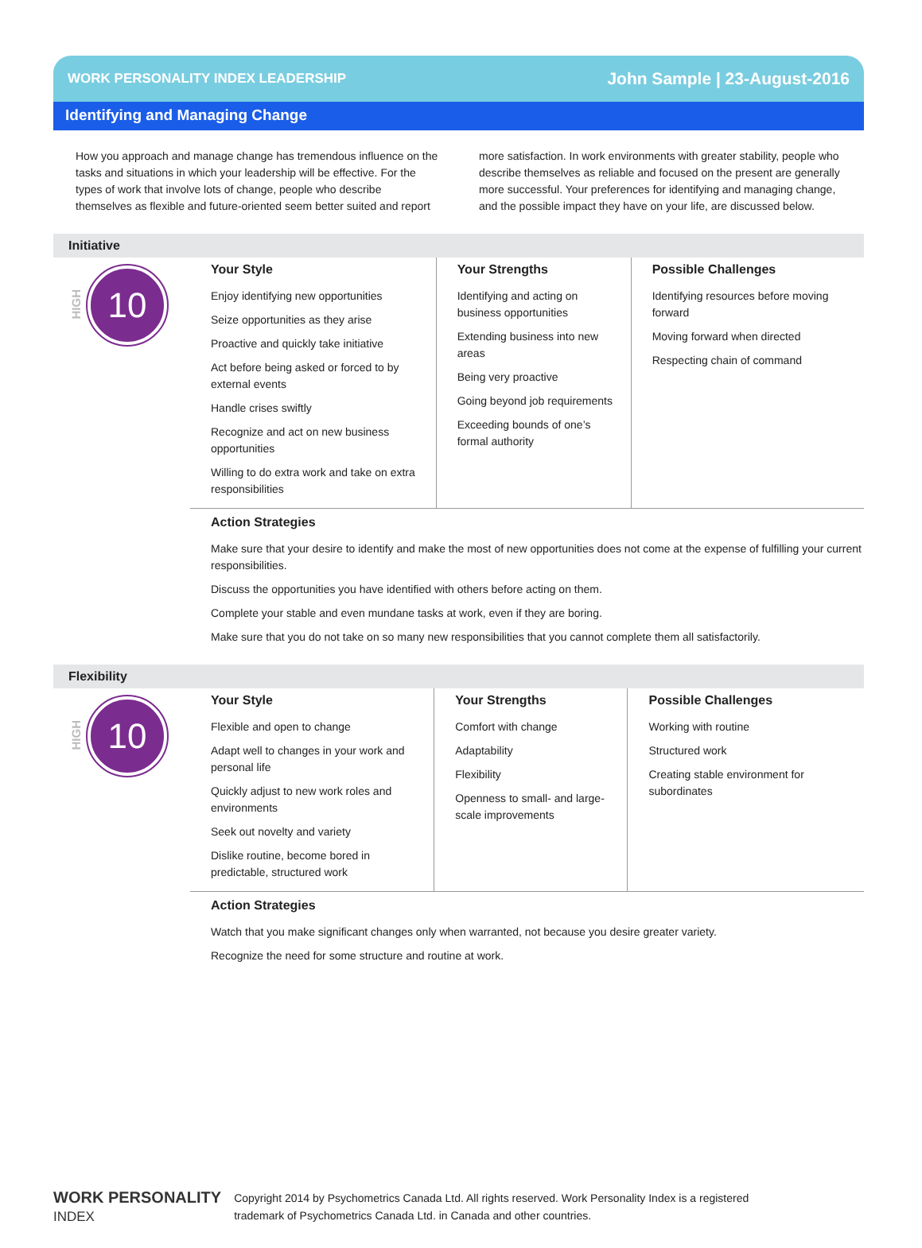WORK PERSONALITY INDEX LEADERSHIP John Sample | 23-August-2016
Identifying and Managing Change
How you approach and manage change has tremendous influence on the tasks and situations in which your leadership will be effective. For the types of work that involve lots of change, people who describe themselves as flexible and future-oriented seem better suited and report more satisfaction. In work environments with greater stability, people who describe themselves as reliable and focused on the present are generally more successful. Your preferences for identifying and managing change, and the possible impact they have on your life, are discussed below.
Initiative
HIGH
10
Your Style
Enjoy identifying new opportunities
Seize opportunities as they arise
Proactive and quickly take initiative
Act before being asked or forced to by external events
Handle crises swiftly
Recognize and act on new business opportunities
Willing to do extra work and take on extra responsibilities
Your Strengths
Identifying and acting on business opportunities
Extending business into new areas
Being very proactive
Going beyond job requirements
Exceeding bounds of one’s formal authority
Possible Challenges
Identifying resources before moving forward
Moving forward when directed
Respecting chain of command
Action Strategies
Make sure that your desire to identify and make the most of new opportunities does not come at the expense of fulfilling your current responsibilities.
Discuss the opportunities you have identified with others before acting on them.
Complete your stable and even mundane tasks at work, even if they are boring.
Make sure that you do not take on so many new responsibilities that you cannot complete them all satisfactorily.
Flexibility
HIGH
10
Your Style
Flexible and open to change
Adapt well to changes in your work and personal life
Quickly adjust to new work roles and environments
Seek out novelty and variety
Dislike routine, become bored in predictable, structured work
Your Strengths
Comfort with change
Adaptability
Flexibility
Openness to small- and large-scale improvements
Possible Challenges
Working with routine
Structured work
Creating stable environment for subordinates
Action Strategies
Watch that you make significant changes only when warranted, not because you desire greater variety.
Recognize the need for some structure and routine at work.
WORK PERSONALITY
INDEX
Copyright 2014 by Psychometrics Canada Ltd. All rights reserved. Work Personality Index is a registered
trademark of Psychometrics Canada Ltd. in Canada and other countries.